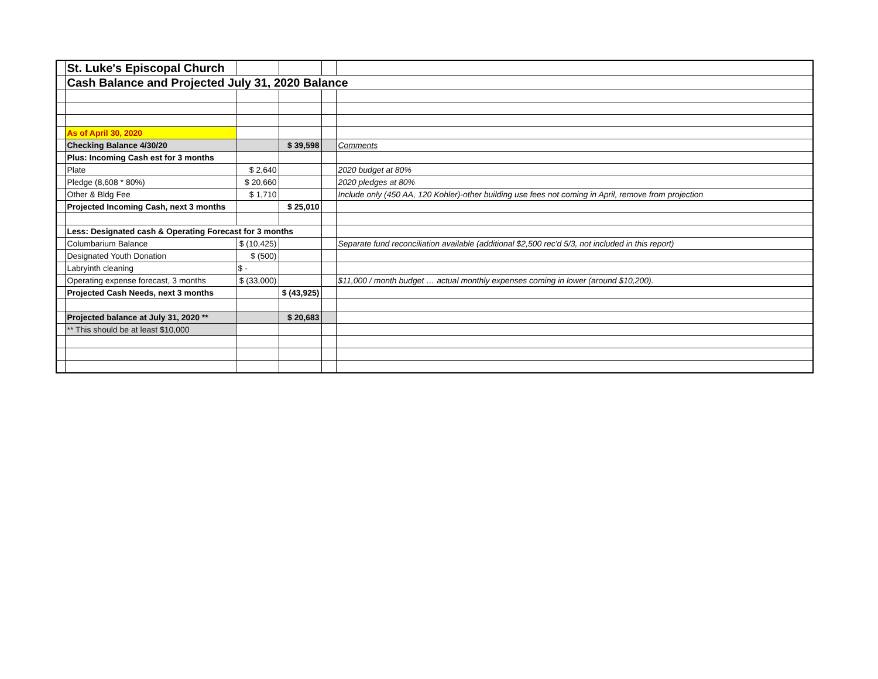| | St. Luke's Episcopal Church | | | | |
| | Cash Balance and Projected July 31, 2020 Balance | | | | |
| | As of April 30, 2020 | | | | |
| | Checking Balance 4/30/20 | | $ 39,598 | | Comments |
| | Plus: Incoming Cash est for 3 months | | | | |
| | Plate | $ 2,640 | | | 2020 budget at 80% |
| | Pledge (8,608 * 80%) | $ 20,660 | | | 2020 pledges at 80% |
| | Other & Bldg Fee | $ 1,710 | | | Include only (450 AA, 120 Kohler)-other building use fees not coming in April, remove from projection |
| | Projected Incoming Cash, next 3 months | | $ 25,010 | | |
| | Less: Designated cash & Operating Forecast for 3 months | | | | |
| | Columbarium Balance | $ (10,425) | | | Separate fund reconciliation available (additional $2,500 rec'd 5/3, not included in this report) |
| | Designated Youth Donation | $ (500) | | | |
| | Labryinth cleaning | $ - | | | |
| | Operating expense forecast, 3 months | $ (33,000) | | | $11,000 / month budget … actual monthly expenses coming in lower (around $10,200). |
| | Projected Cash Needs, next 3 months | | $ (43,925) | | |
| | Projected balance at July 31, 2020 ** | | $ 20,683 | | |
| | ** This should be at least $10,000 | | | | |